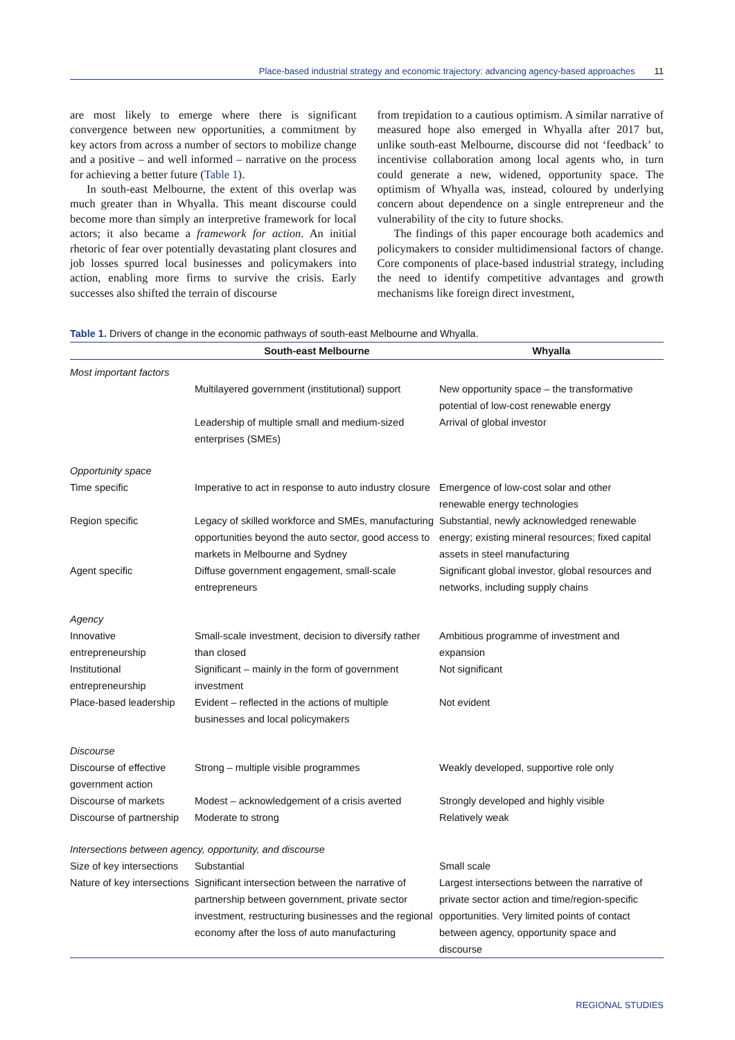Place-based industrial strategy and economic trajectory: advancing agency-based approaches 11
are most likely to emerge where there is significant convergence between new opportunities, a commitment by key actors from across a number of sectors to mobilize change and a positive – and well informed – narrative on the process for achieving a better future (Table 1).
In south-east Melbourne, the extent of this overlap was much greater than in Whyalla. This meant discourse could become more than simply an interpretive framework for local actors; it also became a framework for action. An initial rhetoric of fear over potentially devastating plant closures and job losses spurred local businesses and policymakers into action, enabling more firms to survive the crisis. Early successes also shifted the terrain of discourse
from trepidation to a cautious optimism. A similar narrative of measured hope also emerged in Whyalla after 2017 but, unlike south-east Melbourne, discourse did not ‘feedback’ to incentivise collaboration among local agents who, in turn could generate a new, widened, opportunity space. The optimism of Whyalla was, instead, coloured by underlying concern about dependence on a single entrepreneur and the vulnerability of the city to future shocks.
The findings of this paper encourage both academics and policymakers to consider multidimensional factors of change. Core components of place-based industrial strategy, including the need to identify competitive advantages and growth mechanisms like foreign direct investment,
Table 1. Drivers of change in the economic pathways of south-east Melbourne and Whyalla.
| | South-east Melbourne | Whyalla |
| --- | --- | --- |
| Most important factors | | |
| | Multilayered government (institutional) support | New opportunity space – the transformative potential of low-cost renewable energy |
| | Leadership of multiple small and medium-sized enterprises (SMEs) | Arrival of global investor |
| Opportunity space | | |
| Time specific | Imperative to act in response to auto industry closure | Emergence of low-cost solar and other renewable energy technologies |
| Region specific | Legacy of skilled workforce and SMEs, manufacturing opportunities beyond the auto sector, good access to markets in Melbourne and Sydney | Substantial, newly acknowledged renewable energy; existing mineral resources; fixed capital assets in steel manufacturing |
| Agent specific | Diffuse government engagement, small-scale entrepreneurs | Significant global investor, global resources and networks, including supply chains |
| Agency | | |
| Innovative entrepreneurship | Small-scale investment, decision to diversify rather than closed | Ambitious programme of investment and expansion |
| Institutional entrepreneurship | Significant – mainly in the form of government investment | Not significant |
| Place-based leadership | Evident – reflected in the actions of multiple businesses and local policymakers | Not evident |
| Discourse | | |
| Discourse of effective government action | Strong – multiple visible programmes | Weakly developed, supportive role only |
| Discourse of markets | Modest – acknowledgement of a crisis averted | Strongly developed and highly visible |
| Discourse of partnership | Moderate to strong | Relatively weak |
| Intersections between agency, opportunity, and discourse | | |
| Size of key intersections | Substantial | Small scale |
| Nature of key intersections | Significant intersection between the narrative of partnership between government, private sector investment, restructuring businesses and the regional economy after the loss of auto manufacturing | Largest intersections between the narrative of private sector action and time/region-specific opportunities. Very limited points of contact between agency, opportunity space and discourse |
REGIONAL STUDIES